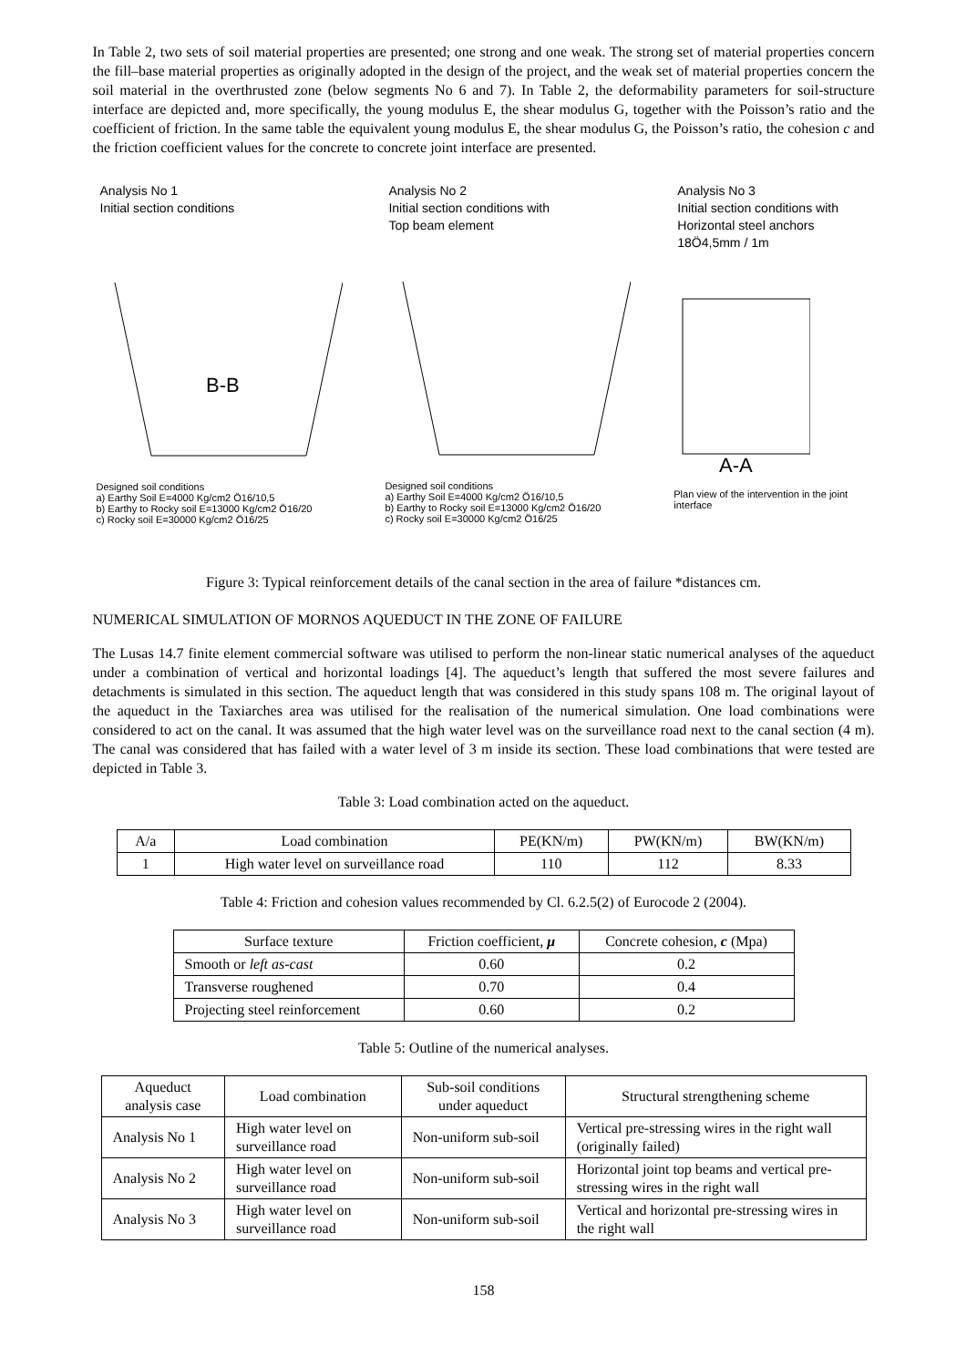In Table 2, two sets of soil material properties are presented; one strong and one weak. The strong set of material properties concern the fill–base material properties as originally adopted in the design of the project, and the weak set of material properties concern the soil material in the overthrusted zone (below segments No 6 and 7). In Table 2, the deformability parameters for soil-structure interface are depicted and, more specifically, the young modulus E, the shear modulus G, together with the Poisson’s ratio and the coefficient of friction. In the same table the equivalent young modulus E, the shear modulus G, the Poisson’s ratio, the cohesion c and the friction coefficient values for the concrete to concrete joint interface are presented.
Analysis No 1
Initial section conditions
B-B
Designed soil conditions
a) Earthy Soil E=4000 Kg/cm2 Ö16/10,5
b) Earthy to Rocky soil E=13000 Kg/cm2 Ö16/20
c) Rocky soil E=30000 Kg/cm2 Ö16/25
Analysis No 2
Initial section conditions with
Top beam element
Designed soil conditions
a) Earthy Soil E=4000 Kg/cm2 Ö16/10,5
b) Earthy to Rocky soil E=13000 Kg/cm2 Ö16/20
c) Rocky soil E=30000 Kg/cm2 Ö16/25
Analysis No 3
Initial section conditions with
Horizontal steel anchors
18Ö4,5mm / 1m
A-A
Plan view of the intervention in the joint interface
Figure 3: Typical reinforcement details of the canal section in the area of failure *distances cm.
NUMERICAL SIMULATION OF MORNOS AQUEDUCT IN THE ZONE OF FAILURE
The Lusas 14.7 finite element commercial software was utilised to perform the non-linear static numerical analyses of the aqueduct under a combination of vertical and horizontal loadings [4]. The aqueduct’s length that suffered the most severe failures and detachments is simulated in this section. The aqueduct length that was considered in this study spans 108 m. The original layout of the aqueduct in the Taxiarches area was utilised for the realisation of the numerical simulation. One load combinations were considered to act on the canal. It was assumed that the high water level was on the surveillance road next to the canal section (4 m). The canal was considered that has failed with a water level of 3 m inside its section. These load combinations that were tested are depicted in Table 3.
Table 3: Load combination acted on the aqueduct.
| A/a | Load combination | PE(KN/m) | PW(KN/m) | BW(KN/m) |
| --- | --- | --- | --- | --- |
| 1 | High water level on surveillance road | 110 | 112 | 8.33 |
Table 4: Friction and cohesion values recommended by Cl. 6.2.5(2) of Eurocode 2 (2004).
| Surface texture | Friction coefficient, μ | Concrete cohesion, c (Mpa) |
| --- | --- | --- |
| Smooth or left as-cast | 0.60 | 0.2 |
| Transverse roughened | 0.70 | 0.4 |
| Projecting steel reinforcement | 0.60 | 0.2 |
Table 5: Outline of the numerical analyses.
| Aqueduct analysis case | Load combination | Sub-soil conditions under aqueduct | Structural strengthening scheme |
| --- | --- | --- | --- |
| Analysis No 1 | High water level on surveillance road | Non-uniform sub-soil | Vertical pre-stressing wires in the right wall (originally failed) |
| Analysis No 2 | High water level on surveillance road | Non-uniform sub-soil | Horizontal joint top beams and vertical pre-stressing wires in the right wall |
| Analysis No 3 | High water level on surveillance road | Non-uniform sub-soil | Vertical and horizontal pre-stressing wires in the right wall |
158